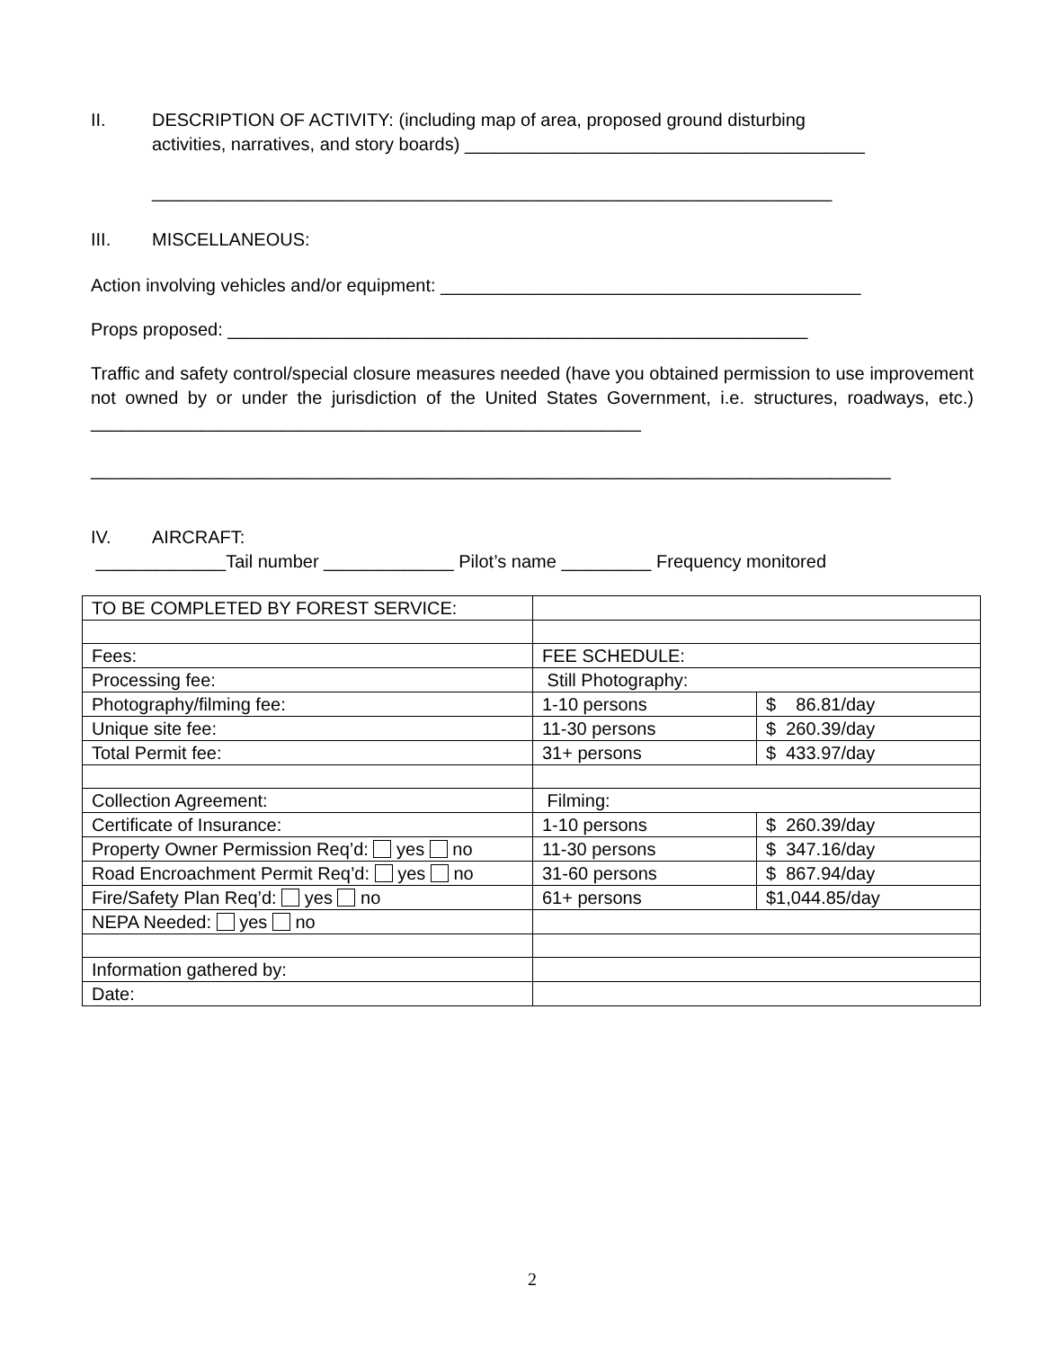II. DESCRIPTION OF ACTIVITY: (including map of area, proposed ground disturbing
activities, narratives, and story boards) ________________________________________
____________________________________________________________________
III. MISCELLANEOUS:
Action involving vehicles and/or equipment: __________________________________________
Props proposed: __________________________________________________________
Traffic and safety control/special closure measures needed (have you obtained permission to use improvement not owned by or under the jurisdiction of the United States Government, i.e. structures, roadways, etc.) _______________________________________________________
________________________________________________________________________________
IV. AIRCRAFT:
_____________Tail number _____________ Pilot’s name _________ Frequency monitored
| TO BE COMPLETED BY FOREST SERVICE: | | |
| Fees: | FEE SCHEDULE: | |
| Processing fee: | Still Photography: | |
| Photography/filming fee: | 1-10 persons | $ 86.81/day |
| Unique site fee: | 11-30 persons | $ 260.39/day |
| Total Permit fee: | 31+ persons | $ 433.97/day |
| Collection Agreement: | Filming: | |
| Certificate of Insurance: | 1-10 persons | $ 260.39/day |
| Property Owner Permission Req’d: yes no | 11-30 persons | $ 347.16/day |
| Road Encroachment Permit Req’d: yes no | 31-60 persons | $ 867.94/day |
| Fire/Safety Plan Req’d: yes no | 61+ persons | $1,044.85/day |
| NEPA Needed: yes no | | |
| Information gathered by: | | |
| Date: | | |
2